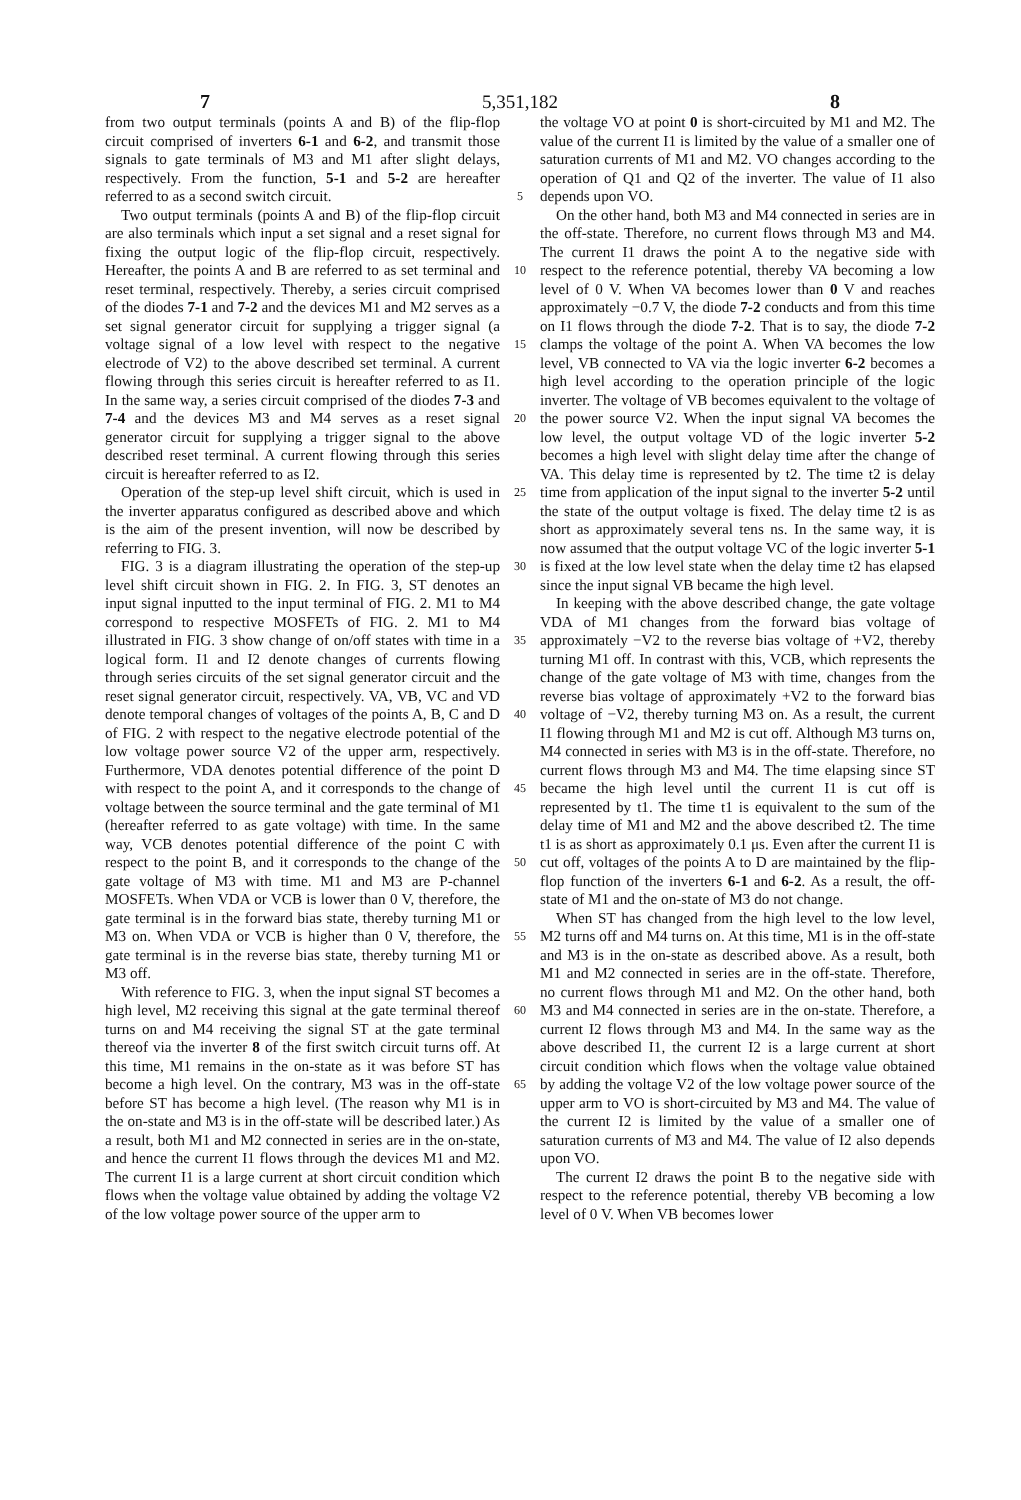7 5,351,182 8
from two output terminals (points A and B) of the flip-flop circuit comprised of inverters 6-1 and 6-2, and transmit those signals to gate terminals of M3 and M1 after slight delays, respectively. From the function, 5-1 and 5-2 are hereafter referred to as a second switch circuit.
Two output terminals (points A and B) of the flip-flop circuit are also terminals which input a set signal and a reset signal for fixing the output logic of the flip-flop circuit, respectively. Hereafter, the points A and B are referred to as set terminal and reset terminal, respectively. Thereby, a series circuit comprised of the diodes 7-1 and 7-2 and the devices M1 and M2 serves as a set signal generator circuit for supplying a trigger signal (a voltage signal of a low level with respect to the negative electrode of V2) to the above described set terminal. A current flowing through this series circuit is hereafter referred to as I1. In the same way, a series circuit comprised of the diodes 7-3 and 7-4 and the devices M3 and M4 serves as a reset signal generator circuit for supplying a trigger signal to the above described reset terminal. A current flowing through this series circuit is hereafter referred to as I2.
Operation of the step-up level shift circuit, which is used in the inverter apparatus configured as described above and which is the aim of the present invention, will now be described by referring to FIG. 3.
FIG. 3 is a diagram illustrating the operation of the step-up level shift circuit shown in FIG. 2. In FIG. 3, ST denotes an input signal inputted to the input terminal of FIG. 2. M1 to M4 correspond to respective MOSFETs of FIG. 2. M1 to M4 illustrated in FIG. 3 show change of on/off states with time in a logical form. I1 and I2 denote changes of currents flowing through series circuits of the set signal generator circuit and the reset signal generator circuit, respectively. VA, VB, VC and VD denote temporal changes of voltages of the points A, B, C and D of FIG. 2 with respect to the negative electrode potential of the low voltage power source V2 of the upper arm, respectively. Furthermore, VDA denotes potential difference of the point D with respect to the point A, and it corresponds to the change of voltage between the source terminal and the gate terminal of M1 (hereafter referred to as gate voltage) with time. In the same way, VCB denotes potential difference of the point C with respect to the point B, and it corresponds to the change of the gate voltage of M3 with time. M1 and M3 are P-channel MOSFETs. When VDA or VCB is lower than 0 V, therefore, the gate terminal is in the forward bias state, thereby turning M1 or M3 on. When VDA or VCB is higher than 0 V, therefore, the gate terminal is in the reverse bias state, thereby turning M1 or M3 off.
With reference to FIG. 3, when the input signal ST becomes a high level, M2 receiving this signal at the gate terminal thereof turns on and M4 receiving the signal ST at the gate terminal thereof via the inverter 8 of the first switch circuit turns off. At this time, M1 remains in the on-state as it was before ST has become a high level. On the contrary, M3 was in the off-state before ST has become a high level. (The reason why M1 is in the on-state and M3 is in the off-state will be described later.) As a result, both M1 and M2 connected in series are in the on-state, and hence the current I1 flows through the devices M1 and M2. The current I1 is a large current at short circuit condition which flows when the voltage value obtained by adding the voltage V2 of the low voltage power source of the upper arm to
5
10
15
20
25
30
35
40
45
50
55
60
65
the voltage VO at point 0 is short-circuited by M1 and M2. The value of the current I1 is limited by the value of a smaller one of saturation currents of M1 and M2. VO changes according to the operation of Q1 and Q2 of the inverter. The value of I1 also depends upon VO.
On the other hand, both M3 and M4 connected in series are in the off-state. Therefore, no current flows through M3 and M4. The current I1 draws the point A to the negative side with respect to the reference potential, thereby VA becoming a low level of 0 V. When VA becomes lower than 0 V and reaches approximately −0.7 V, the diode 7-2 conducts and from this time on I1 flows through the diode 7-2. That is to say, the diode 7-2 clamps the voltage of the point A. When VA becomes the low level, VB connected to VA via the logic inverter 6-2 becomes a high level according to the operation principle of the logic inverter. The voltage of VB becomes equivalent to the voltage of the power source V2. When the input signal VA becomes the low level, the output voltage VD of the logic inverter 5-2 becomes a high level with slight delay time after the change of VA. This delay time is represented by t2. The time t2 is delay time from application of the input signal to the inverter 5-2 until the state of the output voltage is fixed. The delay time t2 is as short as approximately several tens ns. In the same way, it is now assumed that the output voltage VC of the logic inverter 5-1 is fixed at the low level state when the delay time t2 has elapsed since the input signal VB became the high level.
In keeping with the above described change, the gate voltage VDA of M1 changes from the forward bias voltage of approximately −V2 to the reverse bias voltage of +V2, thereby turning M1 off. In contrast with this, VCB, which represents the change of the gate voltage of M3 with time, changes from the reverse bias voltage of approximately +V2 to the forward bias voltage of −V2, thereby turning M3 on. As a result, the current I1 flowing through M1 and M2 is cut off. Although M3 turns on, M4 connected in series with M3 is in the off-state. Therefore, no current flows through M3 and M4. The time elapsing since ST became the high level until the current I1 is cut off is represented by t1. The time t1 is equivalent to the sum of the delay time of M1 and M2 and the above described t2. The time t1 is as short as approximately 0.1 μs. Even after the current I1 is cut off, voltages of the points A to D are maintained by the flip-flop function of the inverters 6-1 and 6-2. As a result, the off-state of M1 and the on-state of M3 do not change.
When ST has changed from the high level to the low level, M2 turns off and M4 turns on. At this time, M1 is in the off-state and M3 is in the on-state as described above. As a result, both M1 and M2 connected in series are in the off-state. Therefore, no current flows through M1 and M2. On the other hand, both M3 and M4 connected in series are in the on-state. Therefore, a current I2 flows through M3 and M4. In the same way as the above described I1, the current I2 is a large current at short circuit condition which flows when the voltage value obtained by adding the voltage V2 of the low voltage power source of the upper arm to VO is short-circuited by M3 and M4. The value of the current I2 is limited by the value of a smaller one of saturation currents of M3 and M4. The value of I2 also depends upon VO.
The current I2 draws the point B to the negative side with respect to the reference potential, thereby VB becoming a low level of 0 V. When VB becomes lower